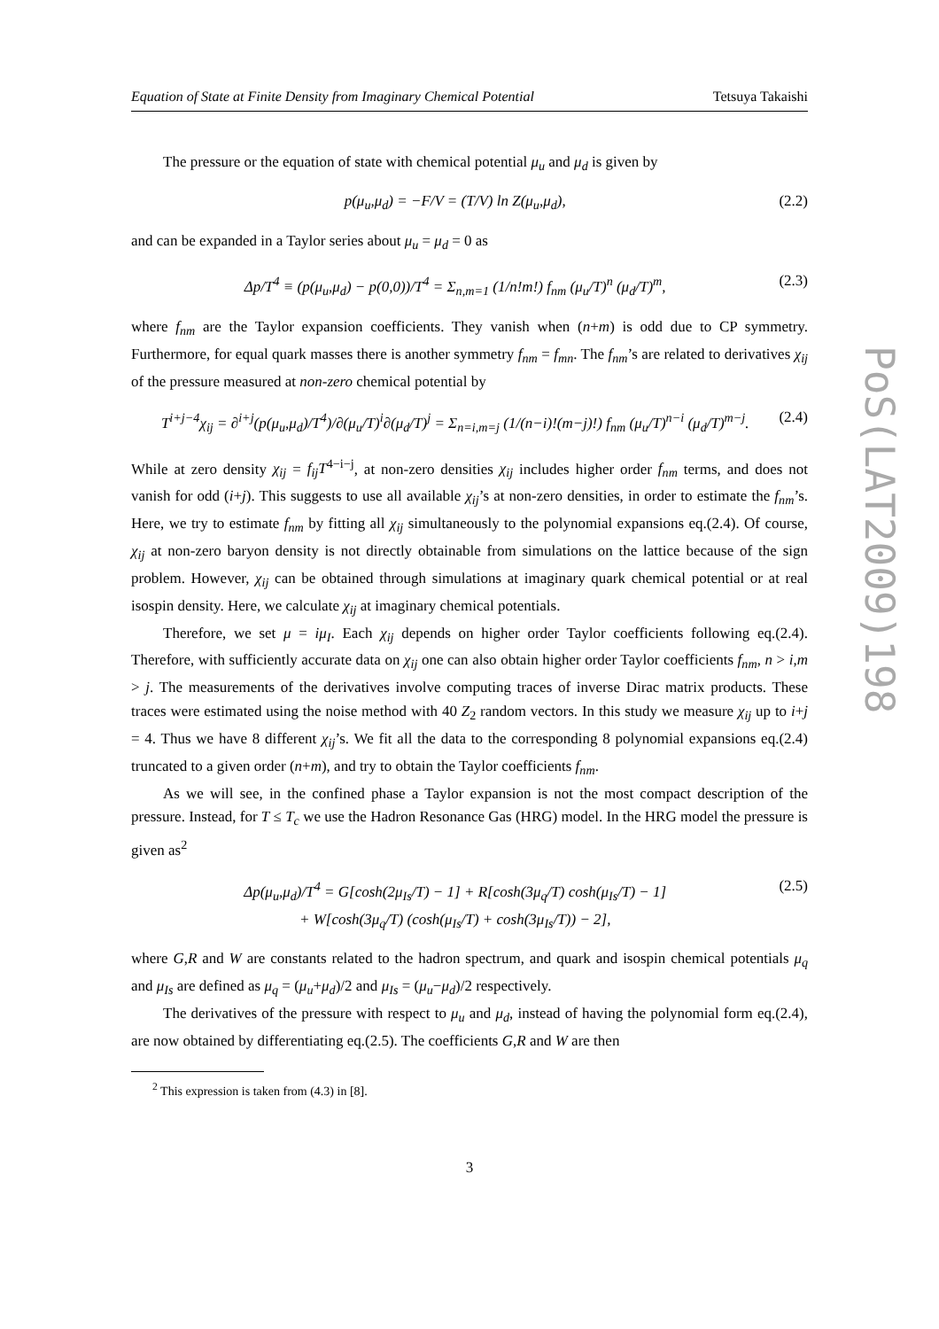Equation of State at Finite Density from Imaginary Chemical Potential Tetsuya Takaishi
The pressure or the equation of state with chemical potential μ<sub>u</sub> and μ<sub>d</sub> is given by
p(μ<sub>u</sub>,μ<sub>d</sub>) = −F/V = (T/V) ln Z(μ<sub>u</sub>,μ<sub>d</sub>), (2.2)
and can be expanded in a Taylor series about μ<sub>u</sub> = μ<sub>d</sub> = 0 as
Δp/T<sup>4</sup> ≡ (p(μ<sub>u</sub>,μ<sub>d</sub>) − p(0,0))/T<sup>4</sup> = Σ<sub>n,m=1</sub> (1/n!m!) f<sub>nm</sub> (μ<sub>u</sub>/T)<sup>n</sup> (μ<sub>d</sub>/T)<sup>m</sup>, (2.3)
where f<sub>nm</sub> are the Taylor expansion coefficients. They vanish when (n+m) is odd due to CP symmetry. Furthermore, for equal quark masses there is another symmetry f<sub>nm</sub> = f<sub>mn</sub>. The f<sub>nm</sub>’s are related to derivatives χ<sub>ij</sub> of the pressure measured at non-zero chemical potential by
T<sup>i+j−4</sup>χ<sub>ij</sub> = ∂<sup>i+j</sup>(p(μ<sub>u</sub>,μ<sub>d</sub>)/T<sup>4</sup>)/∂(μ<sub>u</sub>/T)<sup>i</sup>∂(μ<sub>d</sub>/T)<sup>j</sup> = Σ<sub>n=i,m=j</sub> (1/(n−i)!(m−j)!) f<sub>nm</sub> (μ<sub>u</sub>/T)<sup>n−i</sup> (μ<sub>d</sub>/T)<sup>m−j</sup>. (2.4)
While at zero density χ<sub>ij</sub> = f<sub>ij</sub>T<sup>4−i−j</sup>, at non-zero densities χ<sub>ij</sub> includes higher order f<sub>nm</sub> terms, and does not vanish for odd (i+j). This suggests to use all available χ<sub>ij</sub>’s at non-zero densities, in order to estimate the f<sub>nm</sub>’s. Here, we try to estimate f<sub>nm</sub> by fitting all χ<sub>ij</sub> simultaneously to the polynomial expansions eq.(2.4). Of course, χ<sub>ij</sub> at non-zero baryon density is not directly obtainable from simulations on the lattice because of the sign problem. However, χ<sub>ij</sub> can be obtained through simulations at imaginary quark chemical potential or at real isospin density. Here, we calculate χ<sub>ij</sub> at imaginary chemical potentials.
Therefore, we set μ = iμ<sub>I</sub>. Each χ<sub>ij</sub> depends on higher order Taylor coefficients following eq.(2.4). Therefore, with sufficiently accurate data on χ<sub>ij</sub> one can also obtain higher order Taylor coefficients f<sub>nm</sub>, n > i,m > j. The measurements of the derivatives involve computing traces of inverse Dirac matrix products. These traces were estimated using the noise method with 40 Z<sub>2</sub> random vectors. In this study we measure χ<sub>ij</sub> up to i+j = 4. Thus we have 8 different χ<sub>ij</sub>’s. We fit all the data to the corresponding 8 polynomial expansions eq.(2.4) truncated to a given order (n+m), and try to obtain the Taylor coefficients f<sub>nm</sub>.
As we will see, in the confined phase a Taylor expansion is not the most compact description of the pressure. Instead, for T ≤ T<sub>c</sub> we use the Hadron Resonance Gas (HRG) model. In the HRG model the pressure is given as<sup>2</sup>
Δp(μ<sub>u</sub>,μ<sub>d</sub>)/T<sup>4</sup> = G[cosh(2μ<sub>Is</sub>/T) − 1] + R[cosh(3μ<sub>q</sub>/T) cosh(μ<sub>Is</sub>/T) − 1]
+ W[cosh(3μ<sub>q</sub>/T) (cosh(μ<sub>Is</sub>/T) + cosh(3μ<sub>Is</sub>/T)) − 2], (2.5)
where G,R and W are constants related to the hadron spectrum, and quark and isospin chemical potentials μ<sub>q</sub> and μ<sub>Is</sub> are defined as μ<sub>q</sub> = (μ<sub>u</sub>+μ<sub>d</sub>)/2 and μ<sub>Is</sub> = (μ<sub>u</sub>−μ<sub>d</sub>)/2 respectively.
The derivatives of the pressure with respect to μ<sub>u</sub> and μ<sub>d</sub>, instead of having the polynomial form eq.(2.4), are now obtained by differentiating eq.(2.5). The coefficients G,R and W are then
<sup>2</sup> This expression is taken from (4.3) in [8].
3
PoS(LAT2009)198